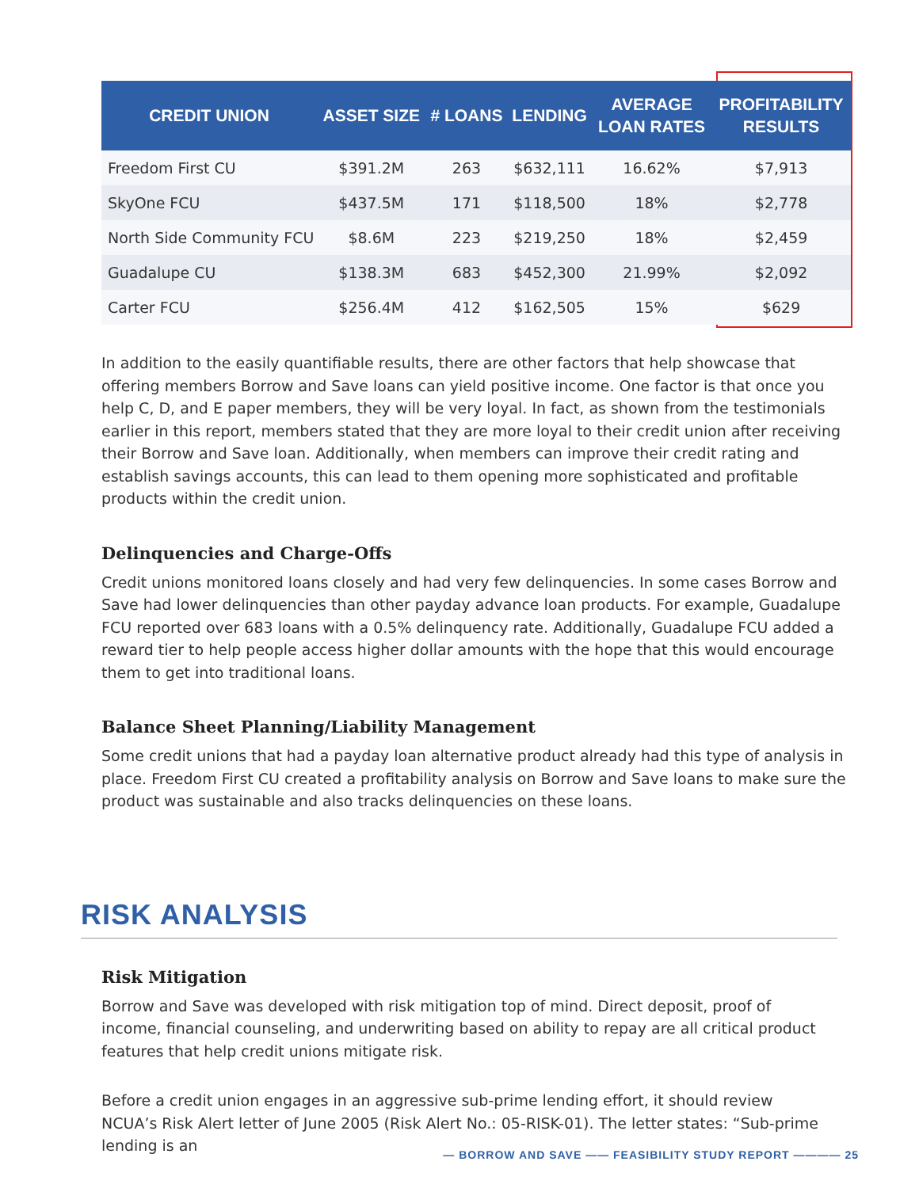| CREDIT UNION | ASSET SIZE | # LOANS | LENDING | AVERAGE LOAN RATES | PROFITABILITY RESULTS |
| --- | --- | --- | --- | --- | --- |
| Freedom First CU | $391.2M | 263 | $632,111 | 16.62% | $7,913 |
| SkyOne FCU | $437.5M | 171 | $118,500 | 18% | $2,778 |
| North Side Community FCU | $8.6M | 223 | $219,250 | 18% | $2,459 |
| Guadalupe CU | $138.3M | 683 | $452,300 | 21.99% | $2,092 |
| Carter FCU | $256.4M | 412 | $162,505 | 15% | $629 |
In addition to the easily quantifiable results, there are other factors that help showcase that offering members Borrow and Save loans can yield positive income. One factor is that once you help C, D, and E paper members, they will be very loyal. In fact, as shown from the testimonials earlier in this report, members stated that they are more loyal to their credit union after receiving their Borrow and Save loan. Additionally, when members can improve their credit rating and establish savings accounts, this can lead to them opening more sophisticated and profitable products within the credit union.
Delinquencies and Charge-Offs
Credit unions monitored loans closely and had very few delinquencies. In some cases Borrow and Save had lower delinquencies than other payday advance loan products. For example, Guadalupe FCU reported over 683 loans with a 0.5% delinquency rate. Additionally, Guadalupe FCU added a reward tier to help people access higher dollar amounts with the hope that this would encourage them to get into traditional loans.
Balance Sheet Planning/Liability Management
Some credit unions that had a payday loan alternative product already had this type of analysis in place. Freedom First CU created a profitability analysis on Borrow and Save loans to make sure the product was sustainable and also tracks delinquencies on these loans.
RISK ANALYSIS
Risk Mitigation
Borrow and Save was developed with risk mitigation top of mind. Direct deposit, proof of income, financial counseling, and underwriting based on ability to repay are all critical product features that help credit unions mitigate risk.
Before a credit union engages in an aggressive sub-prime lending effort, it should review NCUA’s Risk Alert letter of June 2005 (Risk Alert No.: 05-RISK-01). The letter states: “Sub-prime lending is an
— BORROW AND SAVE —— FEASIBILITY STUDY REPORT ———— 25